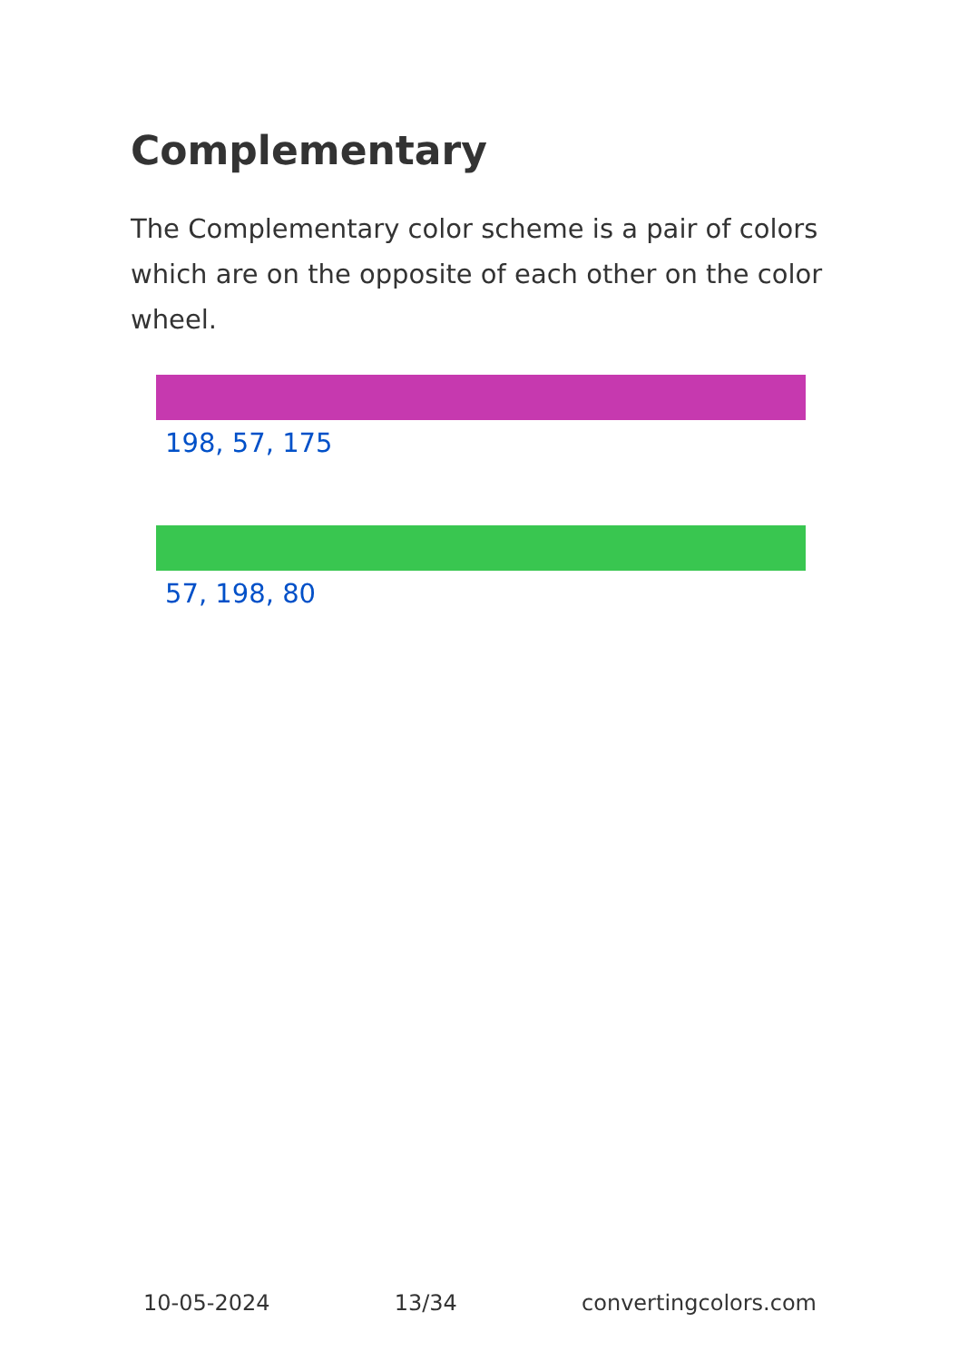Complementary
The Complementary color scheme is a pair of colors which are on the opposite of each other on the color wheel.
198, 57, 175
57, 198, 80
10-05-2024 13/34 convertingcolors.com